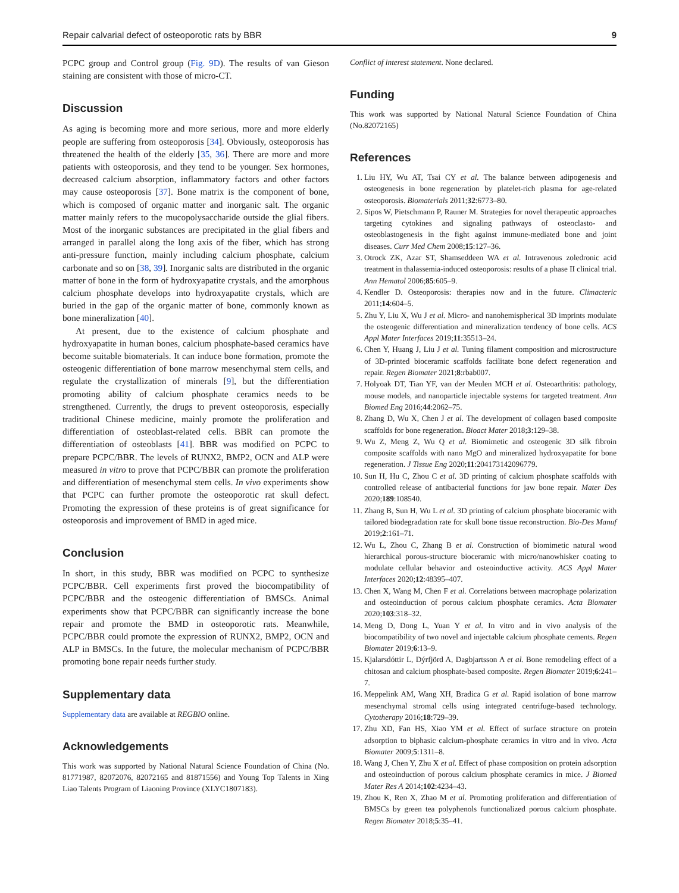Repair calvarial defect of osteoporotic rats by BBR 9
PCPC group and Control group (Fig. 9D). The results of van Gieson staining are consistent with those of micro-CT.
Discussion
As aging is becoming more and more serious, more and more elderly people are suffering from osteoporosis [34]. Obviously, osteoporosis has threatened the health of the elderly [35, 36]. There are more and more patients with osteoporosis, and they tend to be younger. Sex hormones, decreased calcium absorption, inflammatory factors and other factors may cause osteoporosis [37]. Bone matrix is the component of bone, which is composed of organic matter and inorganic salt. The organic matter mainly refers to the mucopolysaccharide outside the glial fibers. Most of the inorganic substances are precipitated in the glial fibers and arranged in parallel along the long axis of the fiber, which has strong anti-pressure function, mainly including calcium phosphate, calcium carbonate and so on [38, 39]. Inorganic salts are distributed in the organic matter of bone in the form of hydroxyapatite crystals, and the amorphous calcium phosphate develops into hydroxyapatite crystals, which are buried in the gap of the organic matter of bone, commonly known as bone mineralization [40].
At present, due to the existence of calcium phosphate and hydroxyapatite in human bones, calcium phosphate-based ceramics have become suitable biomaterials. It can induce bone formation, promote the osteogenic differentiation of bone marrow mesenchymal stem cells, and regulate the crystallization of minerals [9], but the differentiation promoting ability of calcium phosphate ceramics needs to be strengthened. Currently, the drugs to prevent osteoporosis, especially traditional Chinese medicine, mainly promote the proliferation and differentiation of osteoblast-related cells. BBR can promote the differentiation of osteoblasts [41]. BBR was modified on PCPC to prepare PCPC/BBR. The levels of RUNX2, BMP2, OCN and ALP were measured in vitro to prove that PCPC/BBR can promote the proliferation and differentiation of mesenchymal stem cells. In vivo experiments show that PCPC can further promote the osteoporotic rat skull defect. Promoting the expression of these proteins is of great significance for osteoporosis and improvement of BMD in aged mice.
Conclusion
In short, in this study, BBR was modified on PCPC to synthesize PCPC/BBR. Cell experiments first proved the biocompatibility of PCPC/BBR and the osteogenic differentiation of BMSCs. Animal experiments show that PCPC/BBR can significantly increase the bone repair and promote the BMD in osteoporotic rats. Meanwhile, PCPC/BBR could promote the expression of RUNX2, BMP2, OCN and ALP in BMSCs. In the future, the molecular mechanism of PCPC/BBR promoting bone repair needs further study.
Supplementary data
Supplementary data are available at REGBIO online.
Acknowledgements
This work was supported by National Natural Science Foundation of China (No. 81771987, 82072076, 82072165 and 81871556) and Young Top Talents in Xing Liao Talents Program of Liaoning Province (XLYC1807183).
Conflict of interest statement. None declared.
Funding
This work was supported by National Natural Science Foundation of China (No.82072165)
References
1. Liu HY, Wu AT, Tsai CY et al. The balance between adipogenesis and osteogenesis in bone regeneration by platelet-rich plasma for age-related osteoporosis. Biomaterials 2011;32:6773–80.
2. Sipos W, Pietschmann P, Rauner M. Strategies for novel therapeutic approaches targeting cytokines and signaling pathways of osteoclasto- and osteoblastogenesis in the fight against immune-mediated bone and joint diseases. Curr Med Chem 2008;15:127–36.
3. Otrock ZK, Azar ST, Shamseddeen WA et al. Intravenous zoledronic acid treatment in thalassemia-induced osteoporosis: results of a phase II clinical trial. Ann Hematol 2006;85:605–9.
4. Kendler D. Osteoporosis: therapies now and in the future. Climacteric 2011;14:604–5.
5. Zhu Y, Liu X, Wu J et al. Micro- and nanohemispherical 3D imprints modulate the osteogenic differentiation and mineralization tendency of bone cells. ACS Appl Mater Interfaces 2019;11:35513–24.
6. Chen Y, Huang J, Liu J et al. Tuning filament composition and microstructure of 3D-printed bioceramic scaffolds facilitate bone defect regeneration and repair. Regen Biomater 2021;8:rbab007.
7. Holyoak DT, Tian YF, van der Meulen MCH et al. Osteoarthritis: pathology, mouse models, and nanoparticle injectable systems for targeted treatment. Ann Biomed Eng 2016;44:2062–75.
8. Zhang D, Wu X, Chen J et al. The development of collagen based composite scaffolds for bone regeneration. Bioact Mater 2018;3:129–38.
9. Wu Z, Meng Z, Wu Q et al. Biomimetic and osteogenic 3D silk fibroin composite scaffolds with nano MgO and mineralized hydroxyapatite for bone regeneration. J Tissue Eng 2020;11:204173142096779.
10. Sun H, Hu C, Zhou C et al. 3D printing of calcium phosphate scaffolds with controlled release of antibacterial functions for jaw bone repair. Mater Des 2020;189:108540.
11. Zhang B, Sun H, Wu L et al. 3D printing of calcium phosphate bioceramic with tailored biodegradation rate for skull bone tissue reconstruction. Bio-Des Manuf 2019;2:161–71.
12. Wu L, Zhou C, Zhang B et al. Construction of biomimetic natural wood hierarchical porous-structure bioceramic with micro/nanowhisker coating to modulate cellular behavior and osteoinductive activity. ACS Appl Mater Interfaces 2020;12:48395–407.
13. Chen X, Wang M, Chen F et al. Correlations between macrophage polarization and osteoinduction of porous calcium phosphate ceramics. Acta Biomater 2020;103:318–32.
14. Meng D, Dong L, Yuan Y et al. In vitro and in vivo analysis of the biocompatibility of two novel and injectable calcium phosphate cements. Regen Biomater 2019;6:13–9.
15. Kjalarsdóttir L, Dýrfjörd A, Dagbjartsson A et al. Bone remodeling effect of a chitosan and calcium phosphate-based composite. Regen Biomater 2019;6:241–7.
16. Meppelink AM, Wang XH, Bradica G et al. Rapid isolation of bone marrow mesenchymal stromal cells using integrated centrifuge-based technology. Cytotherapy 2016;18:729–39.
17. Zhu XD, Fan HS, Xiao YM et al. Effect of surface structure on protein adsorption to biphasic calcium-phosphate ceramics in vitro and in vivo. Acta Biomater 2009;5:1311–8.
18. Wang J, Chen Y, Zhu X et al. Effect of phase composition on protein adsorption and osteoinduction of porous calcium phosphate ceramics in mice. J Biomed Mater Res A 2014;102:4234–43.
19. Zhou K, Ren X, Zhao M et al. Promoting proliferation and differentiation of BMSCs by green tea polyphenols functionalized porous calcium phosphate. Regen Biomater 2018;5:35–41.